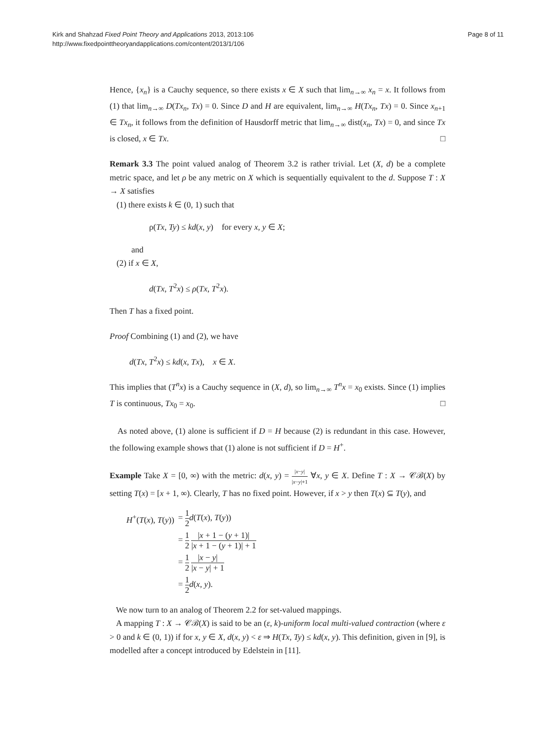Kirk and Shahzad Fixed Point Theory and Applications 2013, 2013:106
http://www.fixedpointtheoryandapplications.com/content/2013/1/106
Page 8 of 11
Hence, {x<sub>n</sub>} is a Cauchy sequence, so there exists x ∈ X such that lim<sub>n→∞</sub> x<sub>n</sub> = x. It follows from (1) that lim<sub>n→∞</sub> D(Tx<sub>n</sub>, Tx) = 0. Since D and H are equivalent, lim<sub>n→∞</sub> H(Tx<sub>n</sub>, Tx) = 0. Since x<sub>n+1</sub> ∈ Tx<sub>n</sub>, it follows from the definition of Hausdorff metric that lim<sub>n→∞</sub> dist(x<sub>n</sub>, Tx) = 0, and since Tx is closed, x ∈ Tx. □
Remark 3.3 The point valued analog of Theorem 3.2 is rather trivial. Let (X, d) be a complete metric space, and let ρ be any metric on X which is sequentially equivalent to the d. Suppose T : X → X satisfies
(1) there exists k ∈ (0, 1) such that
ρ(Tx, Ty) ≤ kd(x, y) for every x, y ∈ X;
and
(2) if x ∈ X,
d(Tx, T<sup>2</sup>x) ≤ ρ(Tx, T<sup>2</sup>x).
Then T has a fixed point.
Proof Combining (1) and (2), we have
d(Tx, T<sup>2</sup>x) ≤ kd(x, Tx), x ∈ X.
This implies that (T<sup>n</sup>x) is a Cauchy sequence in (X, d), so lim<sub>n→∞</sub> T<sup>n</sup>x = x<sub>0</sub> exists. Since (1) implies T is continuous, Tx<sub>0</sub> = x<sub>0</sub>. □
As noted above, (1) alone is sufficient if D = H because (2) is redundant in this case. However, the following example shows that (1) alone is not sufficient if D = H<sup>+</sup>.
Example Take X = [0, ∞) with the metric: d(x, y) = |x−y| |x−y|+1 ∀x, y ∈ X. Define T : X → 𝒞ℬ(X) by setting T(x) = [x + 1, ∞). Clearly, T has no fixed point. However, if x > y then T(x) ⊆ T(y), and
| H<sup>+</sup>( T ( x ), T ( y )) | = 1 2 d ( T ( x ), T ( y )) |
| | = 1 2 / x + 1 − ( y + 1)/ / x + 1 − ( y + 1)/ + 1 |
| | = 1 2 / x − y / / x − y / + 1 |
| | = 1 2 d ( x , y ). |
We now turn to an analog of Theorem 2.2 for set-valued mappings.
A mapping T : X → 𝒞ℬ(X) is said to be an (ε, k)-uniform local multi-valued contraction (where ε > 0 and k ∈ (0, 1)) if for x, y ∈ X, d(x, y) < ε ⇒ H(Tx, Ty) ≤ kd(x, y). This definition, given in [9], is modelled after a concept introduced by Edelstein in [11].